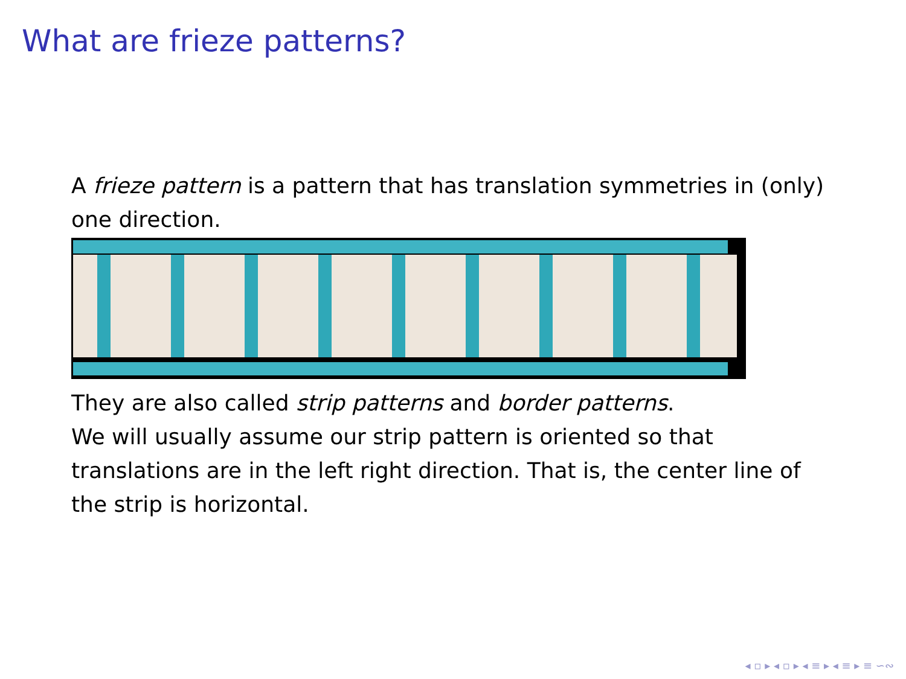What are frieze patterns?
A frieze pattern is a pattern that has translation symmetries in (only) one direction.
They are also called strip patterns and border patterns.
We will usually assume our strip pattern is oriented so that translations are in the left right direction. That is, the center line of the strip is horizontal.
◂ ▫ ▸ ◂ ▫ ▸ ◂ ≡ ▸ ◂ ≡ ▸ ≡ ∽∾